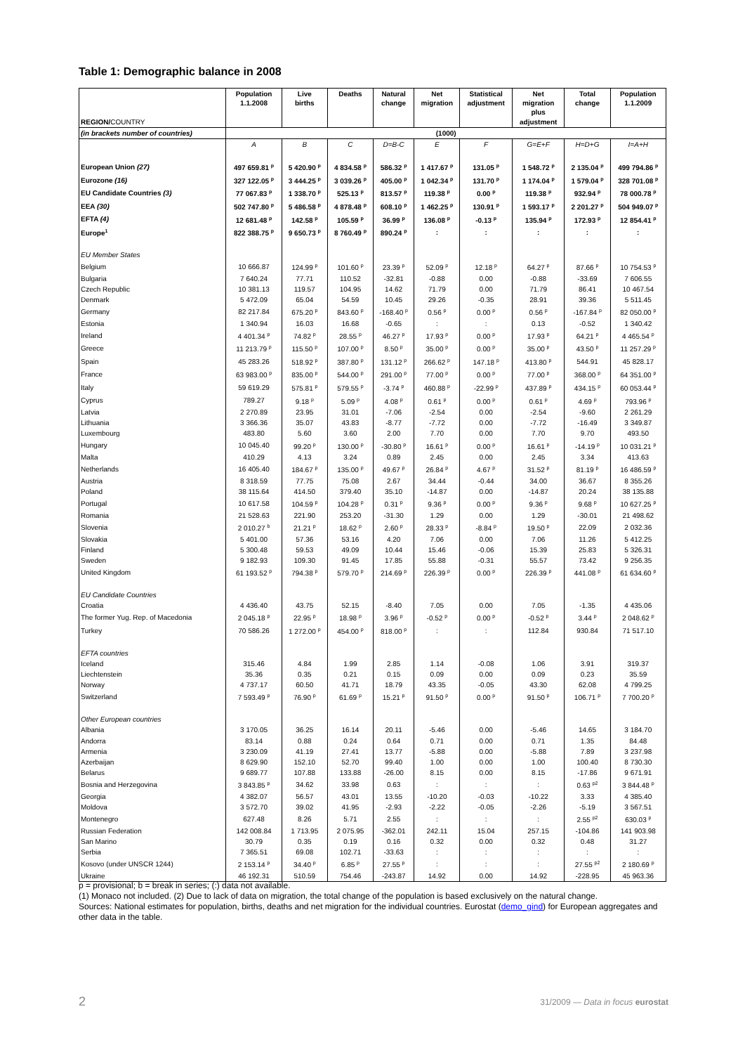Table 1: Demographic balance in 2008
| REGION/ COUNTRY | Population 1.1.2008 | Live births | Deaths | Natural change | Net migration | Statistical adjustment | Net migration plus adjustment | Total change | Population 1.1.2009 |
| --- | --- | --- | --- | --- | --- | --- | --- | --- | --- |
| (in brackets number of countries) | (1000) | | | | | | | | |
| | A | B | C | D=B-C | E | F | G=E+F | H=D+G | I=A+H |
| European Union (27) | 497 659.81 <sup>p</sup> | 5 420.90 <sup>p</sup> | 4 834.58 <sup>p</sup> | 586.32 <sup>p</sup> | 1 417.67 <sup>p</sup> | 131.05 <sup>p</sup> | 1 548.72 <sup>p</sup> | 2 135.04 <sup>p</sup> | 499 794.86 <sup>p</sup> |
| Eurozone (16) | 327 122.05 <sup>p</sup> | 3 444.25 <sup>p</sup> | 3 039.26 <sup>p</sup> | 405.00 <sup>p</sup> | 1 042.34 <sup>p</sup> | 131.70 <sup>p</sup> | 1 174.04 <sup>p</sup> | 1 579.04 <sup>p</sup> | 328 701.08 <sup>p</sup> |
| EU Candidate Countries (3) | 77 067.83 <sup>p</sup> | 1 338.70 <sup>p</sup> | 525.13 <sup>p</sup> | 813.57 <sup>p</sup> | 119.38 <sup>p</sup> | 0.00 <sup>p</sup> | 119.38 <sup>p</sup> | 932.94 <sup>p</sup> | 78 000.78 <sup>p</sup> |
| EEA (30) | 502 747.80 <sup>p</sup> | 5 486.58 <sup>p</sup> | 4 878.48 <sup>p</sup> | 608.10 <sup>p</sup> | 1 462.25 <sup>p</sup> | 130.91 <sup>p</sup> | 1 593.17 <sup>p</sup> | 2 201.27 <sup>p</sup> | 504 949.07 <sup>p</sup> |
| EFTA (4) | 12 681.48 <sup>p</sup> | 142.58 <sup>p</sup> | 105.59 <sup>p</sup> | 36.99 <sup>p</sup> | 136.08 <sup>p</sup> | -0.13 <sup>p</sup> | 135.94 <sup>p</sup> | 172.93 <sup>p</sup> | 12 854.41 <sup>p</sup> |
| Europe<sup>1</sup> | 822 388.75 <sup>p</sup> | 9 650.73 <sup>p</sup> | 8 760.49 <sup>p</sup> | 890.24 <sup>p</sup> | : | : | : | : | : |
| EU Member States | | | | | | | | | |
| Belgium | 10 666.87 | 124.99 <sup>p</sup> | 101.60 <sup>p</sup> | 23.39 <sup>p</sup> | 52.09 <sup>p</sup> | 12.18 <sup>p</sup> | 64.27 <sup>p</sup> | 87.66 <sup>p</sup> | 10 754.53 <sup>p</sup> |
| Bulgaria | 7 640.24 | 77.71 | 110.52 | -32.81 | -0.88 | 0.00 | -0.88 | -33.69 | 7 606.55 |
| Czech Republic | 10 381.13 | 119.57 | 104.95 | 14.62 | 71.79 | 0.00 | 71.79 | 86.41 | 10 467.54 |
| Denmark | 5 472.09 | 65.04 | 54.59 | 10.45 | 29.26 | -0.35 | 28.91 | 39.36 | 5 511.45 |
| Germany | 82 217.84 | 675.20 <sup>p</sup> | 843.60 <sup>p</sup> | -168.40 <sup>p</sup> | 0.56 <sup>p</sup> | 0.00 <sup>p</sup> | 0.56 <sup>p</sup> | -167.84 <sup>p</sup> | 82 050.00 <sup>p</sup> |
| Estonia | 1 340.94 | 16.03 | 16.68 | -0.65 | : | : | 0.13 | -0.52 | 1 340.42 |
| Ireland | 4 401.34 <sup>p</sup> | 74.82 <sup>p</sup> | 28.55 <sup>p</sup> | 46.27 <sup>p</sup> | 17.93 <sup>p</sup> | 0.00 <sup>p</sup> | 17.93 <sup>p</sup> | 64.21 <sup>p</sup> | 4 465.54 <sup>p</sup> |
| Greece | 11 213.79 <sup>p</sup> | 115.50 <sup>p</sup> | 107.00 <sup>p</sup> | 8.50 <sup>p</sup> | 35.00 <sup>p</sup> | 0.00 <sup>p</sup> | 35.00 <sup>p</sup> | 43.50 <sup>p</sup> | 11 257.29 <sup>p</sup> |
| Spain | 45 283.26 | 518.92 <sup>p</sup> | 387.80 <sup>p</sup> | 131.12 <sup>p</sup> | 266.62 <sup>p</sup> | 147.18 <sup>p</sup> | 413.80 <sup>p</sup> | 544.91 | 45 828.17 |
| France | 63 983.00 <sup>p</sup> | 835.00 <sup>p</sup> | 544.00 <sup>p</sup> | 291.00 <sup>p</sup> | 77.00 <sup>p</sup> | 0.00 <sup>p</sup> | 77.00 <sup>p</sup> | 368.00 <sup>p</sup> | 64 351.00 <sup>p</sup> |
| Italy | 59 619.29 | 575.81 <sup>p</sup> | 579.55 <sup>p</sup> | -3.74 <sup>p</sup> | 460.88 <sup>p</sup> | -22.99 <sup>p</sup> | 437.89 <sup>p</sup> | 434.15 <sup>p</sup> | 60 053.44 <sup>p</sup> |
| Cyprus | 789.27 | 9.18 <sup>p</sup> | 5.09 <sup>p</sup> | 4.08 <sup>p</sup> | 0.61 <sup>p</sup> | 0.00 <sup>p</sup> | 0.61 <sup>p</sup> | 4.69 <sup>p</sup> | 793.96 <sup>p</sup> |
| Latvia | 2 270.89 | 23.95 | 31.01 | -7.06 | -2.54 | 0.00 | -2.54 | -9.60 | 2 261.29 |
| Lithuania | 3 366.36 | 35.07 | 43.83 | -8.77 | -7.72 | 0.00 | -7.72 | -16.49 | 3 349.87 |
| Luxembourg | 483.80 | 5.60 | 3.60 | 2.00 | 7.70 | 0.00 | 7.70 | 9.70 | 493.50 |
| Hungary | 10 045.40 | 99.20 <sup>p</sup> | 130.00 <sup>p</sup> | -30.80 <sup>p</sup> | 16.61 <sup>p</sup> | 0.00 <sup>p</sup> | 16.61 <sup>p</sup> | -14.19 <sup>p</sup> | 10 031.21 <sup>p</sup> |
| Malta | 410.29 | 4.13 | 3.24 | 0.89 | 2.45 | 0.00 | 2.45 | 3.34 | 413.63 |
| Netherlands | 16 405.40 | 184.67 <sup>p</sup> | 135.00 <sup>p</sup> | 49.67 <sup>p</sup> | 26.84 <sup>p</sup> | 4.67 <sup>p</sup> | 31.52 <sup>p</sup> | 81.19 <sup>p</sup> | 16 486.59 <sup>p</sup> |
| Austria | 8 318.59 | 77.75 | 75.08 | 2.67 | 34.44 | -0.44 | 34.00 | 36.67 | 8 355.26 |
| Poland | 38 115.64 | 414.50 | 379.40 | 35.10 | -14.87 | 0.00 | -14.87 | 20.24 | 38 135.88 |
| Portugal | 10 617.58 | 104.59 <sup>p</sup> | 104.28 <sup>p</sup> | 0.31 <sup>p</sup> | 9.36 <sup>p</sup> | 0.00 <sup>p</sup> | 9.36 <sup>p</sup> | 9.68 <sup>p</sup> | 10 627.25 <sup>p</sup> |
| Romania | 21 528.63 | 221.90 | 253.20 | -31.30 | 1.29 | 0.00 | 1.29 | -30.01 | 21 498.62 |
| Slovenia | 2 010.27 <sup>b</sup> | 21.21 <sup>p</sup> | 18.62 <sup>p</sup> | 2.60 <sup>p</sup> | 28.33 <sup>p</sup> | -8.84 <sup>p</sup> | 19.50 <sup>p</sup> | 22.09 | 2 032.36 |
| Slovakia | 5 401.00 | 57.36 | 53.16 | 4.20 | 7.06 | 0.00 | 7.06 | 11.26 | 5 412.25 |
| Finland | 5 300.48 | 59.53 | 49.09 | 10.44 | 15.46 | -0.06 | 15.39 | 25.83 | 5 326.31 |
| Sweden | 9 182.93 | 109.30 | 91.45 | 17.85 | 55.88 | -0.31 | 55.57 | 73.42 | 9 256.35 |
| United Kingdom | 61 193.52 <sup>p</sup> | 794.38 <sup>p</sup> | 579.70 <sup>p</sup> | 214.69 <sup>p</sup> | 226.39 <sup>p</sup> | 0.00 <sup>p</sup> | 226.39 <sup>p</sup> | 441.08 <sup>p</sup> | 61 634.60 <sup>p</sup> |
| EU Candidate Countries | | | | | | | | | |
| Croatia | 4 436.40 | 43.75 | 52.15 | -8.40 | 7.05 | 0.00 | 7.05 | -1.35 | 4 435.06 |
| The former Yug. Rep. of Macedonia | 2 045.18 <sup>p</sup> | 22.95 <sup>p</sup> | 18.98 <sup>p</sup> | 3.96 <sup>p</sup> | -0.52 <sup>p</sup> | 0.00 <sup>p</sup> | -0.52 <sup>p</sup> | 3.44 <sup>p</sup> | 2 048.62 <sup>p</sup> |
| Turkey | 70 586.26 | 1 272.00 <sup>p</sup> | 454.00 <sup>p</sup> | 818.00 <sup>p</sup> | : | : | 112.84 | 930.84 | 71 517.10 |
| EFTA countries | | | | | | | | | |
| Iceland | 315.46 | 4.84 | 1.99 | 2.85 | 1.14 | -0.08 | 1.06 | 3.91 | 319.37 |
| Liechtenstein | 35.36 | 0.35 | 0.21 | 0.15 | 0.09 | 0.00 | 0.09 | 0.23 | 35.59 |
| Norway | 4 737.17 | 60.50 | 41.71 | 18.79 | 43.35 | -0.05 | 43.30 | 62.08 | 4 799.25 |
| Switzerland | 7 593.49 <sup>p</sup> | 76.90 <sup>p</sup> | 61.69 <sup>p</sup> | 15.21 <sup>p</sup> | 91.50 <sup>p</sup> | 0.00 <sup>p</sup> | 91.50 <sup>p</sup> | 106.71 <sup>p</sup> | 7 700.20 <sup>p</sup> |
| Other European countries | | | | | | | | | |
| Albania | 3 170.05 | 36.25 | 16.14 | 20.11 | -5.46 | 0.00 | -5.46 | 14.65 | 3 184.70 |
| Andorra | 83.14 | 0.88 | 0.24 | 0.64 | 0.71 | 0.00 | 0.71 | 1.35 | 84.48 |
| Armenia | 3 230.09 | 41.19 | 27.41 | 13.77 | -5.88 | 0.00 | -5.88 | 7.89 | 3 237.98 |
| Azerbaijan | 8 629.90 | 152.10 | 52.70 | 99.40 | 1.00 | 0.00 | 1.00 | 100.40 | 8 730.30 |
| Belarus | 9 689.77 | 107.88 | 133.88 | -26.00 | 8.15 | 0.00 | 8.15 | -17.86 | 9 671.91 |
| Bosnia and Herzegovina | 3 843.85 <sup>p</sup> | 34.62 | 33.98 | 0.63 | : | : | : | 0.63 <sup>p2</sup> | 3 844.48 <sup>p</sup> |
| Georgia | 4 382.07 | 56.57 | 43.01 | 13.55 | -10.20 | -0.03 | -10.22 | 3.33 | 4 385.40 |
| Moldova | 3 572.70 | 39.02 | 41.95 | -2.93 | -2.22 | -0.05 | -2.26 | -5.19 | 3 567.51 |
| Montenegro | 627.48 | 8.26 | 5.71 | 2.55 | : | : | : | 2.55 <sup>p2</sup> | 630.03 <sup>p</sup> |
| Russian Federation | 142 008.84 | 1 713.95 | 2 075.95 | -362.01 | 242.11 | 15.04 | 257.15 | -104.86 | 141 903.98 |
| San Marino | 30.79 | 0.35 | 0.19 | 0.16 | 0.32 | 0.00 | 0.32 | 0.48 | 31.27 |
| Serbia | 7 365.51 | 69.08 | 102.71 | -33.63 | : | : | : | : | : |
| Kosovo (under UNSCR 1244) | 2 153.14 <sup>p</sup> | 34.40 <sup>p</sup> | 6.85 <sup>p</sup> | 27.55 <sup>p</sup> | : | : | : | 27.55 <sup>p2</sup> | 2 180.69 <sup>p</sup> |
| Ukraine | 46 192.31 | 510.59 | 754.46 | -243.87 | 14.92 | 0.00 | 14.92 | -228.95 | 45 963.36 |
p = provisional; b = break in series; (:) data not available.
(1) Monaco not included. (2) Due to lack of data on migration, the total change of the population is based exclusively on the natural change.
Sources: National estimates for population, births, deaths and net migration for the individual countries. Eurostat (demo_gind) for European aggregates and other data in the table.
2 31/2009 — Data in focus eurostat